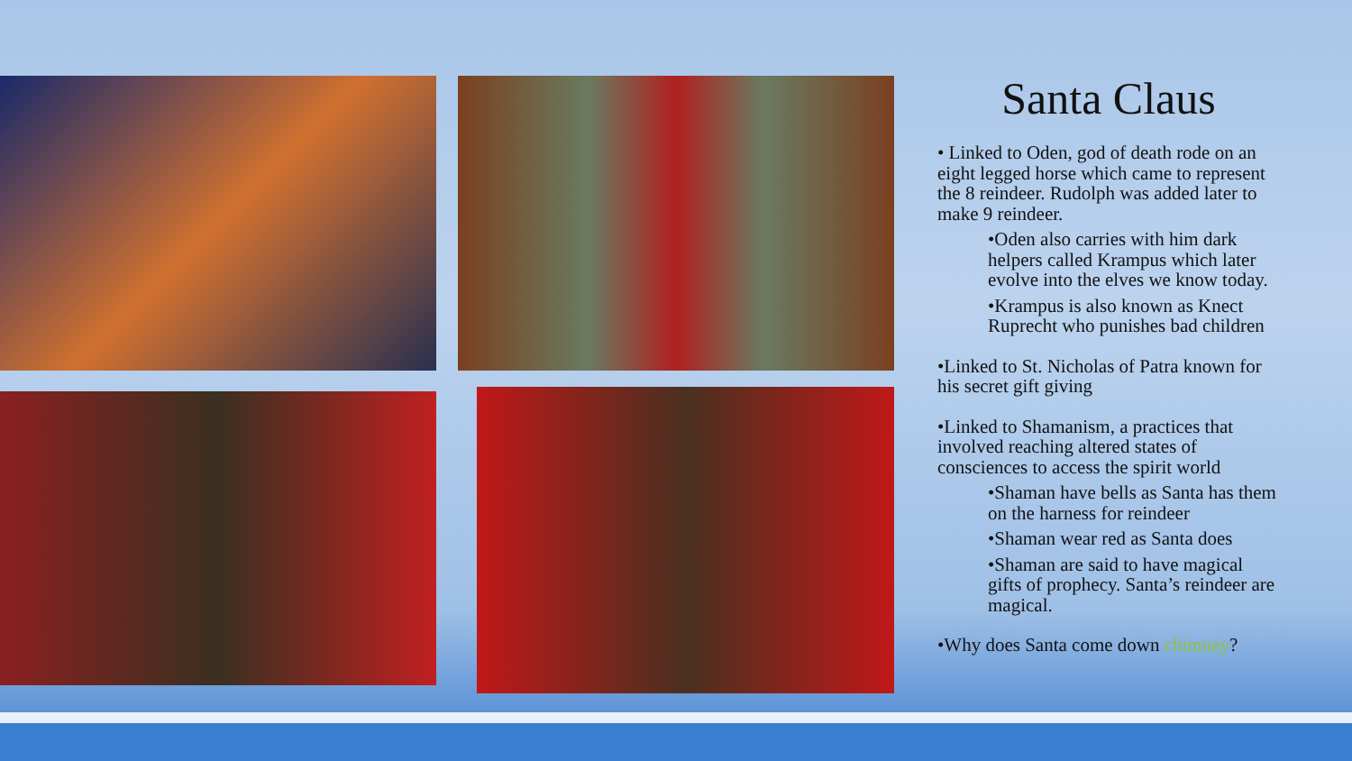Santa Claus
• Linked to Oden, god of death rode on an eight legged horse which came to represent the 8 reindeer. Rudolph was added later to make 9 reindeer.
•Oden also carries with him dark helpers called Krampus which later evolve into the elves we know today.
•Krampus is also known as Knect Ruprecht who punishes bad children
•Linked to St. Nicholas of Patra known for his secret gift giving
•Linked to Shamanism, a practices that involved reaching altered states of consciences to access the spirit world
•Shaman have bells as Santa has them on the harness for reindeer
•Shaman wear red as Santa does
•Shaman are said to have magical gifts of prophecy. Santa’s reindeer are magical.
•Why does Santa come down chimney?